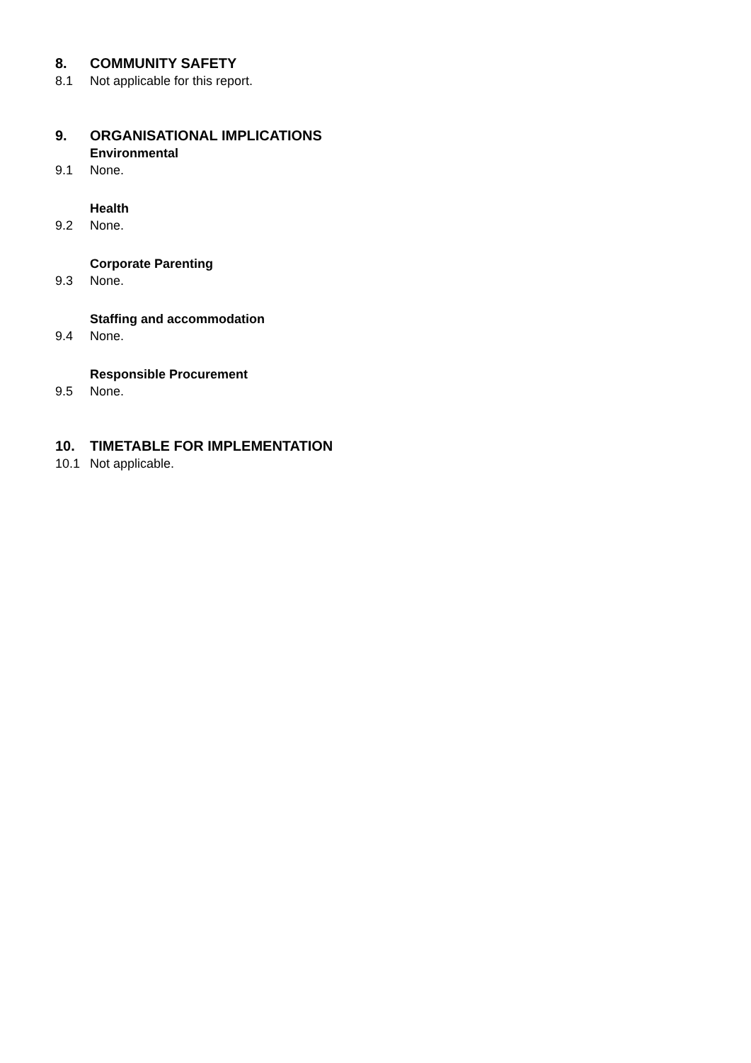8. COMMUNITY SAFETY
8.1 Not applicable for this report.
9. ORGANISATIONAL IMPLICATIONS
Environmental
9.1 None.
Health
9.2 None.
Corporate Parenting
9.3 None.
Staffing and accommodation
9.4 None.
Responsible Procurement
9.5 None.
10. TIMETABLE FOR IMPLEMENTATION
10.1 Not applicable.